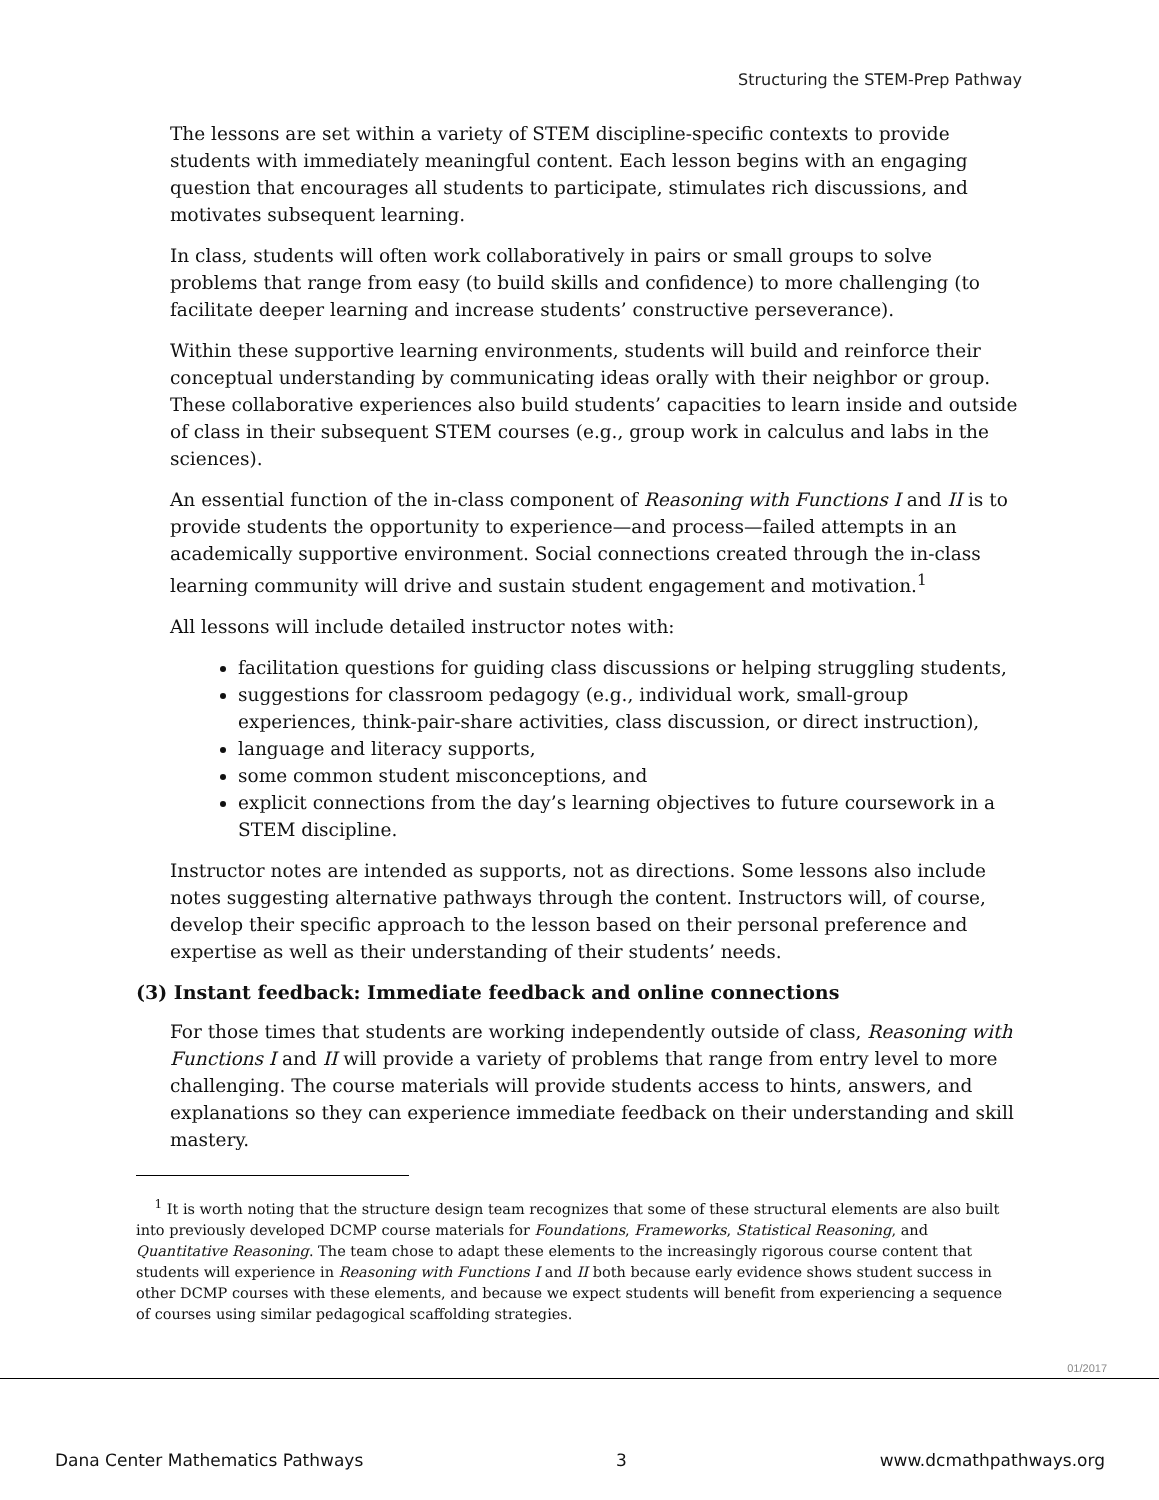Structuring the STEM-Prep Pathway
The lessons are set within a variety of STEM discipline-specific contexts to provide students with immediately meaningful content. Each lesson begins with an engaging question that encourages all students to participate, stimulates rich discussions, and motivates subsequent learning.
In class, students will often work collaboratively in pairs or small groups to solve problems that range from easy (to build skills and confidence) to more challenging (to facilitate deeper learning and increase students’ constructive perseverance).
Within these supportive learning environments, students will build and reinforce their conceptual understanding by communicating ideas orally with their neighbor or group. These collaborative experiences also build students’ capacities to learn inside and outside of class in their subsequent STEM courses (e.g., group work in calculus and labs in the sciences).
An essential function of the in-class component of Reasoning with Functions I and II is to provide students the opportunity to experience—and process—failed attempts in an academically supportive environment. Social connections created through the in-class learning community will drive and sustain student engagement and motivation.<sup>1</sup>
All lessons will include detailed instructor notes with:
facilitation questions for guiding class discussions or helping struggling students,
suggestions for classroom pedagogy (e.g., individual work, small-group experiences, think-pair-share activities, class discussion, or direct instruction),
language and literacy supports,
some common student misconceptions, and
explicit connections from the day’s learning objectives to future coursework in a STEM discipline.
Instructor notes are intended as supports, not as directions. Some lessons also include notes suggesting alternative pathways through the content. Instructors will, of course, develop their specific approach to the lesson based on their personal preference and expertise as well as their understanding of their students’ needs.
(3) Instant feedback: Immediate feedback and online connections
For those times that students are working independently outside of class, Reasoning with Functions I and II will provide a variety of problems that range from entry level to more challenging. The course materials will provide students access to hints, answers, and explanations so they can experience immediate feedback on their understanding and skill mastery.
<sup>1</sup> It is worth noting that the structure design team recognizes that some of these structural elements are also built into previously developed DCMP course materials for Foundations, Frameworks, Statistical Reasoning, and Quantitative Reasoning. The team chose to adapt these elements to the increasingly rigorous course content that students will experience in Reasoning with Functions I and II both because early evidence shows student success in other DCMP courses with these elements, and because we expect students will benefit from experiencing a sequence of courses using similar pedagogical scaffolding strategies.
01/2017
Dana Center Mathematics Pathways 3 www.dcmathpathways.org